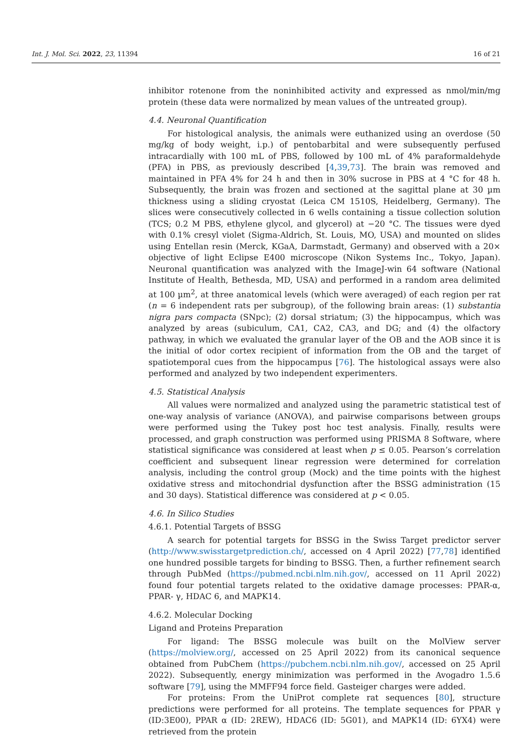Int. J. Mol. Sci. 2022, 23, 11394 16 of 21
inhibitor rotenone from the noninhibited activity and expressed as nmol/min/mg protein (these data were normalized by mean values of the untreated group).
4.4. Neuronal Quantification
For histological analysis, the animals were euthanized using an overdose (50 mg/kg of body weight, i.p.) of pentobarbital and were subsequently perfused intracardially with 100 mL of PBS, followed by 100 mL of 4% paraformaldehyde (PFA) in PBS, as previously described [4,39,73]. The brain was removed and maintained in PFA 4% for 24 h and then in 30% sucrose in PBS at 4 °C for 48 h. Subsequently, the brain was frozen and sectioned at the sagittal plane at 30 µm thickness using a sliding cryostat (Leica CM 1510S, Heidelberg, Germany). The slices were consecutively collected in 6 wells containing a tissue collection solution (TCS; 0.2 M PBS, ethylene glycol, and glycerol) at −20 °C. The tissues were dyed with 0.1% cresyl violet (Sigma-Aldrich, St. Louis, MO, USA) and mounted on slides using Entellan resin (Merck, KGaA, Darmstadt, Germany) and observed with a 20× objective of light Eclipse E400 microscope (Nikon Systems Inc., Tokyo, Japan). Neuronal quantification was analyzed with the ImageJ-win 64 software (National Institute of Health, Bethesda, MD, USA) and performed in a random area delimited at 100 µm<sup>2</sup>, at three anatomical levels (which were averaged) of each region per rat (n = 6 independent rats per subgroup), of the following brain areas: (1) substantia nigra pars compacta (SNpc); (2) dorsal striatum; (3) the hippocampus, which was analyzed by areas (subiculum, CA1, CA2, CA3, and DG; and (4) the olfactory pathway, in which we evaluated the granular layer of the OB and the AOB since it is the initial of odor cortex recipient of information from the OB and the target of spatiotemporal cues from the hippocampus [76]. The histological assays were also performed and analyzed by two independent experimenters.
4.5. Statistical Analysis
All values were normalized and analyzed using the parametric statistical test of one-way analysis of variance (ANOVA), and pairwise comparisons between groups were performed using the Tukey post hoc test analysis. Finally, results were processed, and graph construction was performed using PRISMA 8 Software, where statistical significance was considered at least when p ≤ 0.05. Pearson’s correlation coefficient and subsequent linear regression were determined for correlation analysis, including the control group (Mock) and the time points with the highest oxidative stress and mitochondrial dysfunction after the BSSG administration (15 and 30 days). Statistical difference was considered at p < 0.05.
4.6. In Silico Studies
4.6.1. Potential Targets of BSSG
A search for potential targets for BSSG in the Swiss Target predictor server (http://www.swisstargetprediction.ch/, accessed on 4 April 2022) [77,78] identified one hundred possible targets for binding to BSSG. Then, a further refinement search through PubMed (https://pubmed.ncbi.nlm.nih.gov/, accessed on 11 April 2022) found four potential targets related to the oxidative damage processes: PPAR-α, PPAR- γ, HDAC 6, and MAPK14.
4.6.2. Molecular Docking
Ligand and Proteins Preparation
For ligand: The BSSG molecule was built on the MolView server (https://molview.org/, accessed on 25 April 2022) from its canonical sequence obtained from PubChem (https://pubchem.ncbi.nlm.nih.gov/, accessed on 25 April 2022). Subsequently, energy minimization was performed in the Avogadro 1.5.6 software [79], using the MMFF94 force field. Gasteiger charges were added.
For proteins: From the UniProt complete rat sequences [80], structure predictions were performed for all proteins. The template sequences for PPAR γ (ID:3E00), PPAR α (ID: 2REW), HDAC6 (ID: 5G01), and MAPK14 (ID: 6YX4) were retrieved from the protein